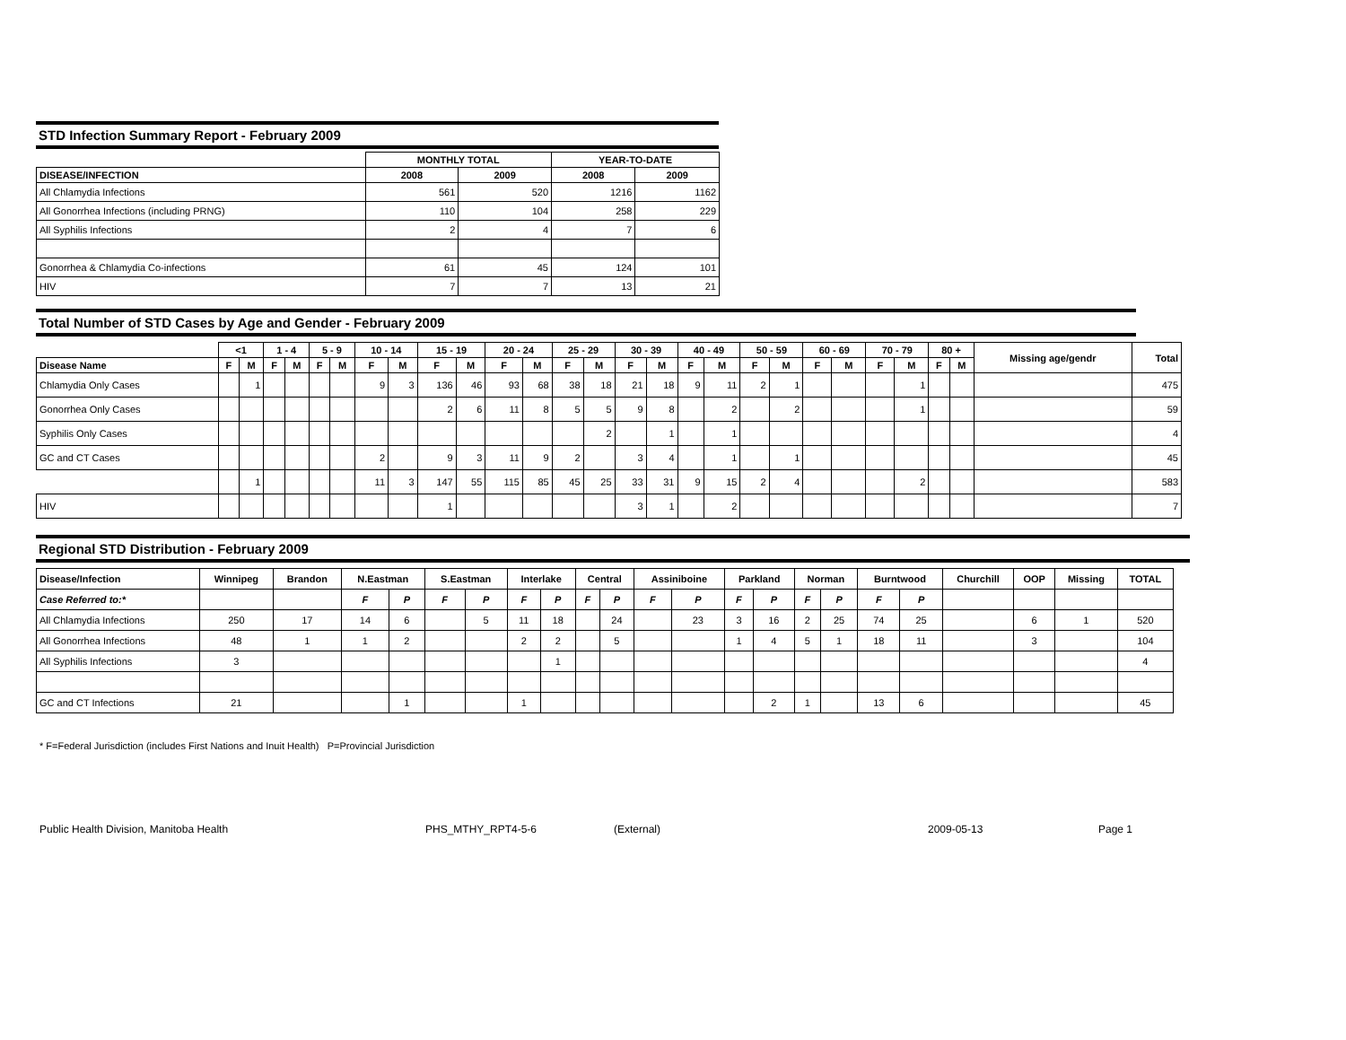STD Infection Summary Report - February 2009
| | MONTHLY TOTAL | | YEAR-TO-DATE | |
| --- | --- | --- | --- | --- |
| DISEASE/INFECTION | 2008 | 2009 | 2008 | 2009 |
| All Chlamydia Infections | 561 | 520 | 1216 | 1162 |
| All Gonorrhea Infections (including PRNG) | 110 | 104 | 258 | 229 |
| All Syphilis Infections | 2 | 4 | 7 | 6 |
| Gonorrhea & Chlamydia Co-infections | 61 | 45 | 124 | 101 |
| HIV | 7 | 7 | 13 | 21 |
Total Number of STD Cases by Age and Gender - February 2009
| | <1 | | 1 - 4 | | 5 - 9 | | 10 - 14 | | 15 - 19 | | 20 - 24 | | 25 - 29 | | 30 - 39 | | 40 - 49 | | 50 - 59 | | 60 - 69 | | 70 - 79 | | 80 + | | Missing age/gendr | Total |
| --- | --- | --- | --- | --- | --- | --- | --- | --- | --- | --- | --- | --- | --- | --- | --- | --- | --- | --- | --- | --- | --- | --- | --- | --- | --- | --- | --- | --- |
| Disease Name | F | M | F | M | F | M | F | M | F | M | F | M | F | M | F | M | F | M | F | M | F | M | F | M | F | M | | |
| Chlamydia Only Cases | | 1 | | | | | 9 | 3 | 136 | 46 | 93 | 68 | 38 | 18 | 21 | 18 | 9 | 11 | 2 | 1 | | | | 1 | | | | 475 |
| Gonorrhea Only Cases | | | | | | | | | 2 | 6 | 11 | 8 | 5 | 5 | 9 | 8 | | 2 | | 2 | | | | 1 | | | | 59 |
| Syphilis Only Cases | | | | | | | | | | | | | | 2 | | 1 | | 1 | | | | | | | | | | 4 |
| GC and CT Cases | | | | | | | 2 | | 9 | 3 | 11 | 9 | 2 | | 3 | 4 | | 1 | | 1 | | | | | | | | 45 |
| | | 1 | | | | | 11 | 3 | 147 | 55 | 115 | 85 | 45 | 25 | 33 | 31 | 9 | 15 | 2 | 4 | | | | 2 | | | | 583 |
| HIV | | | | | | | | | 1 | | | | | | 3 | 1 | | 2 | | | | | | | | | | 7 |
Regional STD Distribution - February 2009
| Disease/Infection | Winnipeg | Brandon | N.Eastman | | S.Eastman | | Interlake | | Central | | Assiniboine | | Parkland | | Norman | | Burntwood | | Churchill | OOP | Missing | TOTAL |
| --- | --- | --- | --- | --- | --- | --- | --- | --- | --- | --- | --- | --- | --- | --- | --- | --- | --- | --- | --- | --- | --- | --- |
| Case Referred to:* | | | F | P | F | P | F | P | F | P | F | P | F | P | F | P | F | P | | | | |
| All Chlamydia Infections | 250 | 17 | 14 | 6 | | 5 | 11 | 18 | | 24 | | 23 | 3 | 16 | 2 | 25 | 74 | 25 | | 6 | 1 | 520 |
| All Gonorrhea Infections | 48 | 1 | 1 | 2 | | | 2 | 2 | | 5 | | | 1 | 4 | 5 | 1 | 18 | 11 | | 3 | | 104 |
| All Syphilis Infections | 3 | | | | | | | 1 | | | | | | | | | | | | | | 4 |
| GC and CT Infections | 21 | | | 1 | | | 1 | | | | | | | 2 | 1 | | 13 | 6 | | | | 45 |
* F=Federal Jurisdiction (includes First Nations and Inuit Health) P=Provincial Jurisdiction
Public Health Division, Manitoba Health PHS_MTHY_RPT4-5-6 (External) 2009-05-13 Page 1